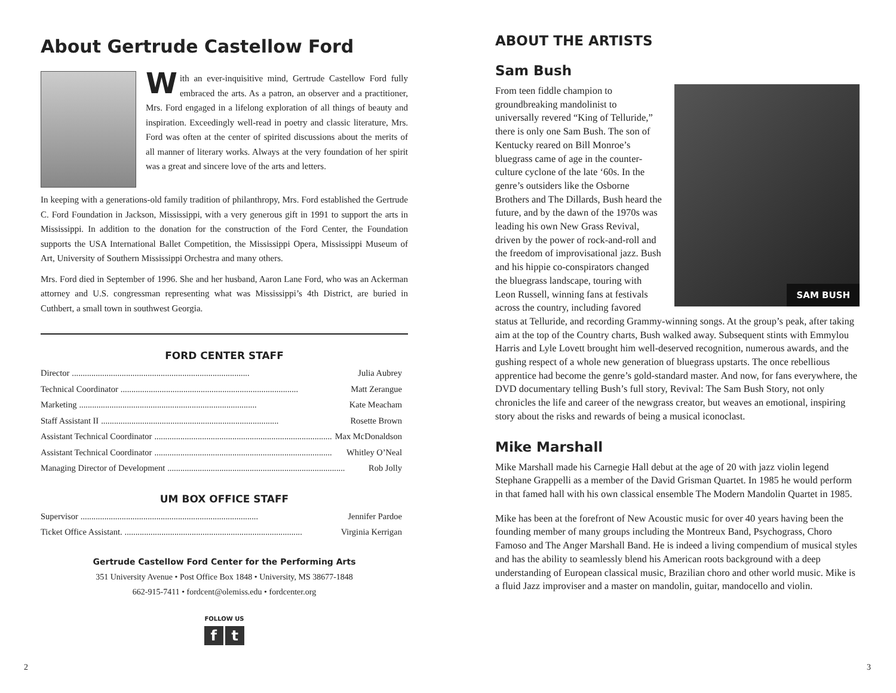About Gertrude Castellow Ford
With an ever-inquisitive mind, Gertrude Castellow Ford fully embraced the arts. As a patron, an observer and a practitioner, Mrs. Ford engaged in a lifelong exploration of all things of beauty and inspiration. Exceedingly well-read in poetry and classic literature, Mrs. Ford was often at the center of spirited discussions about the merits of all manner of literary works. Always at the very foundation of her spirit was a great and sincere love of the arts and letters.
In keeping with a generations-old family tradition of philanthropy, Mrs. Ford established the Gertrude C. Ford Foundation in Jackson, Mississippi, with a very generous gift in 1991 to support the arts in Mississippi. In addition to the donation for the construction of the Ford Center, the Foundation supports the USA International Ballet Competition, the Mississippi Opera, Mississippi Museum of Art, University of Southern Mississippi Orchestra and many others.
Mrs. Ford died in September of 1996. She and her husband, Aaron Lane Ford, who was an Ackerman attorney and U.S. congressman representing what was Mississippi’s 4th District, are buried in Cuthbert, a small town in southwest Georgia.
FORD CENTER STAFF
Director.................................................................................. Julia Aubrey
Technical Coordinator.................................................................................. Matt Zerangue
Marketing.................................................................................. Kate Meacham
Staff Assistant II.................................................................................. Rosette Brown
Assistant Technical Coordinator.................................................................................. Max McDonaldson
Assistant Technical Coordinator.................................................................................. Whitley O’Neal
Managing Director of Development.................................................................................. Rob Jolly
UM BOX OFFICE STAFF
Supervisor.................................................................................. Jennifer Pardoe
Ticket Office Assistant................................................................................... Virginia Kerrigan
Gertrude Castellow Ford Center for the Performing Arts
351 University Avenue • Post Office Box 1848 • University, MS 38677-1848
662-915-7411 • fordcent@olemiss.edu • fordcenter.org
FOLLOW US
f t
ABOUT THE ARTISTS
Sam Bush
SAM BUSH
From teen fiddle champion to groundbreaking mandolinist to universally revered “King of Telluride,” there is only one Sam Bush. The son of Kentucky reared on Bill Monroe’s bluegrass came of age in the counter-culture cyclone of the late ‘60s. In the genre’s outsiders like the Osborne Brothers and The Dillards, Bush heard the future, and by the dawn of the 1970s was leading his own New Grass Revival, driven by the power of rock-and-roll and the freedom of improvisational jazz. Bush and his hippie co-conspirators changed the bluegrass landscape, touring with Leon Russell, winning fans at festivals across the country, including favored status at Telluride, and recording Grammy-winning songs. At the group’s peak, after taking aim at the top of the Country charts, Bush walked away. Subsequent stints with Emmylou Harris and Lyle Lovett brought him well-deserved recognition, numerous awards, and the gushing respect of a whole new generation of bluegrass upstarts. The once rebellious apprentice had become the genre’s gold-standard master. And now, for fans everywhere, the DVD documentary telling Bush’s full story, Revival: The Sam Bush Story, not only chronicles the life and career of the newgrass creator, but weaves an emotional, inspiring story about the risks and rewards of being a musical iconoclast.
Mike Marshall
Mike Marshall made his Carnegie Hall debut at the age of 20 with jazz violin legend Stephane Grappelli as a member of the David Grisman Quartet. In 1985 he would perform in that famed hall with his own classical ensemble The Modern Mandolin Quartet in 1985.
Mike has been at the forefront of New Acoustic music for over 40 years having been the founding member of many groups including the Montreux Band, Psychograss, Choro Famoso and The Anger Marshall Band. He is indeed a living compendium of musical styles and has the ability to seamlessly blend his American roots background with a deep understanding of European classical music, Brazilian choro and other world music. Mike is a fluid Jazz improviser and a master on mandolin, guitar, mandocello and violin.
2 3